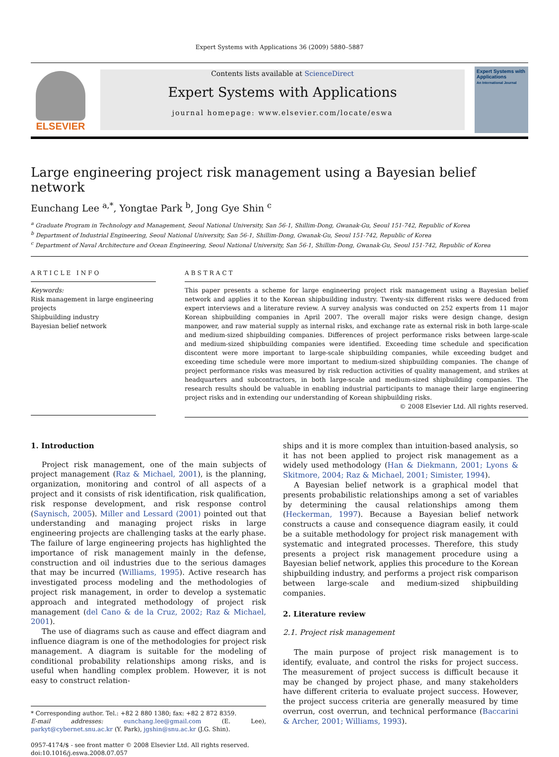Expert Systems with Applications 36 (2009) 5880–5887
ELSEVIER
Contents lists available at ScienceDirect
Expert Systems with Applications
journal homepage: www.elsevier.com/locate/eswa
Expert Systems with Applications
An International Journal
Large engineering project risk management using a Bayesian belief network
Eunchang Lee <sup>a,*</sup>, Yongtae Park <sup>b</sup>, Jong Gye Shin <sup>c</sup>
<sup>a</sup> Graduate Program in Technology and Management, Seoul National University, San 56-1, Shillim-Dong, Gwanak-Gu, Seoul 151-742, Republic of Korea
<sup>b</sup> Department of Industrial Engineering, Seoul National University, San 56-1, Shillim-Dong, Gwanak-Gu, Seoul 151-742, Republic of Korea
<sup>c</sup> Department of Naval Architecture and Ocean Engineering, Seoul National University, San 56-1, Shillim-Dong, Gwanak-Gu, Seoul 151-742, Republic of Korea
ARTICLE INFO
Keywords:
Risk management in large engineering projects
Shipbuilding industry
Bayesian belief network
ABSTRACT
This paper presents a scheme for large engineering project risk management using a Bayesian belief network and applies it to the Korean shipbuilding industry. Twenty-six different risks were deduced from expert interviews and a literature review. A survey analysis was conducted on 252 experts from 11 major Korean shipbuilding companies in April 2007. The overall major risks were design change, design manpower, and raw material supply as internal risks, and exchange rate as external risk in both large-scale and medium-sized shipbuilding companies. Differences of project performance risks between large-scale and medium-sized shipbuilding companies were identified. Exceeding time schedule and specification discontent were more important to large-scale shipbuilding companies, while exceeding budget and exceeding time schedule were more important to medium-sized shipbuilding companies. The change of project performance risks was measured by risk reduction activities of quality management, and strikes at headquarters and subcontractors, in both large-scale and medium-sized shipbuilding companies. The research results should be valuable in enabling industrial participants to manage their large engineering project risks and in extending our understanding of Korean shipbuilding risks.
© 2008 Elsevier Ltd. All rights reserved.
1. Introduction
Project risk management, one of the main subjects of project management (Raz & Michael, 2001), is the planning, organization, monitoring and control of all aspects of a project and it consists of risk identification, risk qualification, risk response development, and risk response control (Saynisch, 2005). Miller and Lessard (2001) pointed out that understanding and managing project risks in large engineering projects are challenging tasks at the early phase. The failure of large engineering projects has highlighted the importance of risk management mainly in the defense, construction and oil industries due to the serious damages that may be incurred (Williams, 1995). Active research has investigated process modeling and the methodologies of project risk management, in order to develop a systematic approach and integrated methodology of project risk management (del Cano & de la Cruz, 2002; Raz & Michael, 2001).
The use of diagrams such as cause and effect diagram and influence diagram is one of the methodologies for project risk management. A diagram is suitable for the modeling of conditional probability relationships among risks, and is useful when handling complex problem. However, it is not easy to construct relation-
* Corresponding author. Tel.: +82 2 880 1380; fax: +82 2 872 8359.
E-mail addresses: eunchang.lee@gmail.com (E. Lee), parkyt@cybernet.snu.ac.kr (Y. Park), jgshin@snu.ac.kr (J.G. Shin).
0957-4174/$ - see front matter © 2008 Elsevier Ltd. All rights reserved.
doi:10.1016/j.eswa.2008.07.057
ships and it is more complex than intuition-based analysis, so it has not been applied to project risk management as a widely used methodology (Han & Diekmann, 2001; Lyons & Skitmore, 2004; Raz & Michael, 2001; Simister, 1994).
A Bayesian belief network is a graphical model that presents probabilistic relationships among a set of variables by determining the causal relationships among them (Heckerman, 1997). Because a Bayesian belief network constructs a cause and consequence diagram easily, it could be a suitable methodology for project risk management with systematic and integrated processes. Therefore, this study presents a project risk management procedure using a Bayesian belief network, applies this procedure to the Korean shipbuilding industry, and performs a project risk comparison between large-scale and medium-sized shipbuilding companies.
2. Literature review
2.1. Project risk management
The main purpose of project risk management is to identify, evaluate, and control the risks for project success. The measurement of project success is difficult because it may be changed by project phase, and many stakeholders have different criteria to evaluate project success. However, the project success criteria are generally measured by time overrun, cost overrun, and technical performance (Baccarini & Archer, 2001; Williams, 1993).